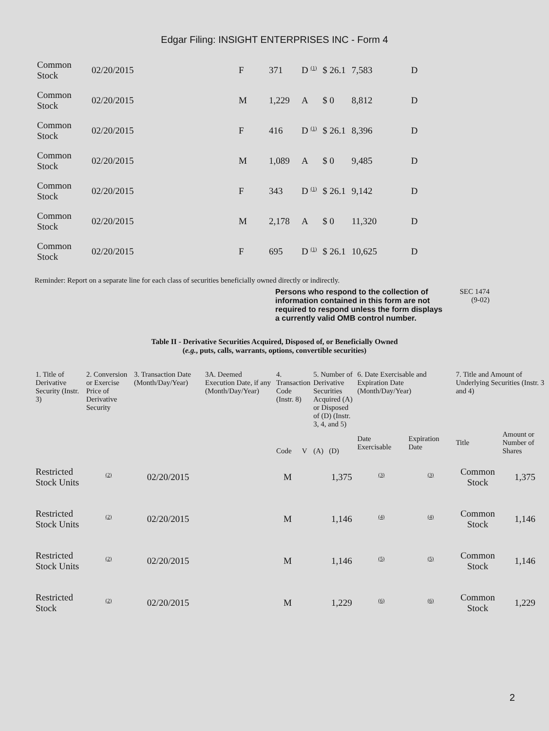Edgar Filing: INSIGHT ENTERPRISES INC - Form 4
| Common Stock | 02/20/2015 | F | 371 | D <sup>(1)</sup> | $ 26.1 | 7,583 | D |
| Common Stock | 02/20/2015 | M | 1,229 | A | $ 0 | 8,812 | D |
| Common Stock | 02/20/2015 | F | 416 | D <sup>(1)</sup> | $ 26.1 | 8,396 | D |
| Common Stock | 02/20/2015 | M | 1,089 | A | $ 0 | 9,485 | D |
| Common Stock | 02/20/2015 | F | 343 | D <sup>(1)</sup> | $ 26.1 | 9,142 | D |
| Common Stock | 02/20/2015 | M | 2,178 | A | $ 0 | 11,320 | D |
| Common Stock | 02/20/2015 | F | 695 | D <sup>(1)</sup> | $ 26.1 | 10,625 | D |
Reminder: Report on a separate line for each class of securities beneficially owned directly or indirectly.
Persons who respond to the collection of information contained in this form are not required to respond unless the form displays a currently valid OMB control number.
SEC 1474
(9-02)
Table II - Derivative Securities Acquired, Disposed of, or Beneficially Owned
(e.g., puts, calls, warrants, options, convertible securities)
| 1. Title of Derivative Security (Instr. 3) | 2. Conversion or Exercise Price of Derivative Security | 3. Transaction Date (Month/Day/Year) | 3A. Deemed Execution Date, if any (Month/Day/Year) | 4. Transaction Code (Instr. 8) | | 5. Number of Derivative Securities Acquired (A) or Disposed of (D) (Instr. 3, 4, and 5) | | 6. Date Exercisable and Expiration Date (Month/Day/Year) | | 7. Title and Amount of Underlying Securities (Instr. 3 and 4) | |
| --- | --- | --- | --- | --- | --- | --- | --- | --- | --- | --- | --- |
| | | | | Code | V | (A) | (D) | Date Exercisable | Expiration Date | Title | Amount or Number of Shares |
| Restricted Stock Units | <sup>(2)</sup> | 02/20/2015 | | M | | | 1,375 | <sup>(3)</sup> | <sup>(3)</sup> | Common Stock | 1,375 |
| Restricted Stock Units | <sup>(2)</sup> | 02/20/2015 | | M | | | 1,146 | <sup>(4)</sup> | <sup>(4)</sup> | Common Stock | 1,146 |
| Restricted Stock Units | <sup>(2)</sup> | 02/20/2015 | | M | | | 1,146 | <sup>(5)</sup> | <sup>(5)</sup> | Common Stock | 1,146 |
| Restricted Stock | <sup>(2)</sup> | 02/20/2015 | | M | | | 1,229 | <sup>(6)</sup> | <sup>(6)</sup> | Common Stock | 1,229 |
2